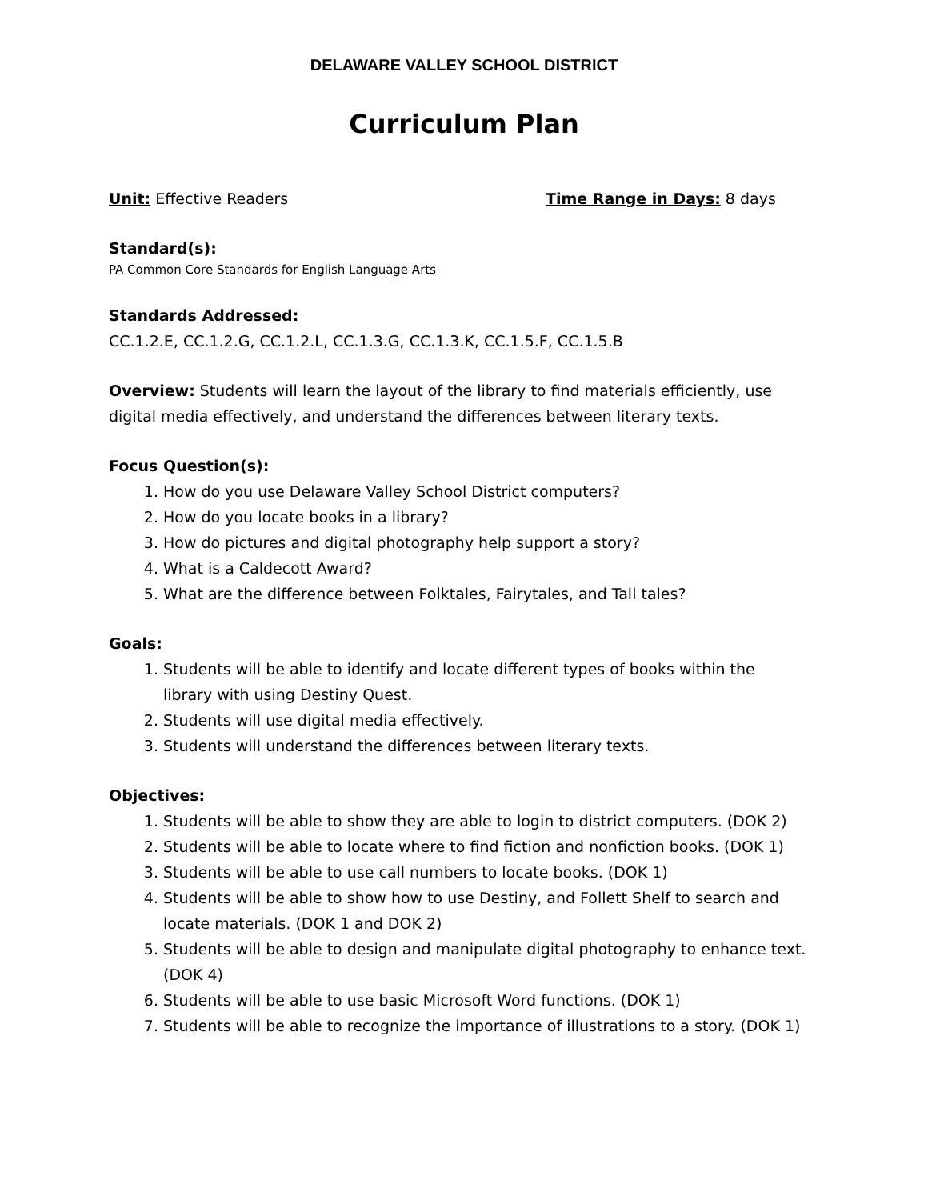DELAWARE VALLEY SCHOOL DISTRICT
Curriculum Plan
Unit: Effective Readers Time Range in Days: 8 days
Standard(s):
PA Common Core Standards for English Language Arts
Standards Addressed:
CC.1.2.E, CC.1.2.G, CC.1.2.L, CC.1.3.G, CC.1.3.K, CC.1.5.F, CC.1.5.B
Overview: Students will learn the layout of the library to find materials efficiently, use digital media effectively, and understand the differences between literary texts.
Focus Question(s):
1. How do you use Delaware Valley School District computers?
2. How do you locate books in a library?
3. How do pictures and digital photography help support a story?
4. What is a Caldecott Award?
5. What are the difference between Folktales, Fairytales, and Tall tales?
Goals:
1. Students will be able to identify and locate different types of books within the library with using Destiny Quest.
2. Students will use digital media effectively.
3. Students will understand the differences between literary texts.
Objectives:
1. Students will be able to show they are able to login to district computers. (DOK 2)
2. Students will be able to locate where to find fiction and nonfiction books. (DOK 1)
3. Students will be able to use call numbers to locate books. (DOK 1)
4. Students will be able to show how to use Destiny, and Follett Shelf to search and locate materials. (DOK 1 and DOK 2)
5. Students will be able to design and manipulate digital photography to enhance text. (DOK 4)
6. Students will be able to use basic Microsoft Word functions. (DOK 1)
7. Students will be able to recognize the importance of illustrations to a story. (DOK 1)